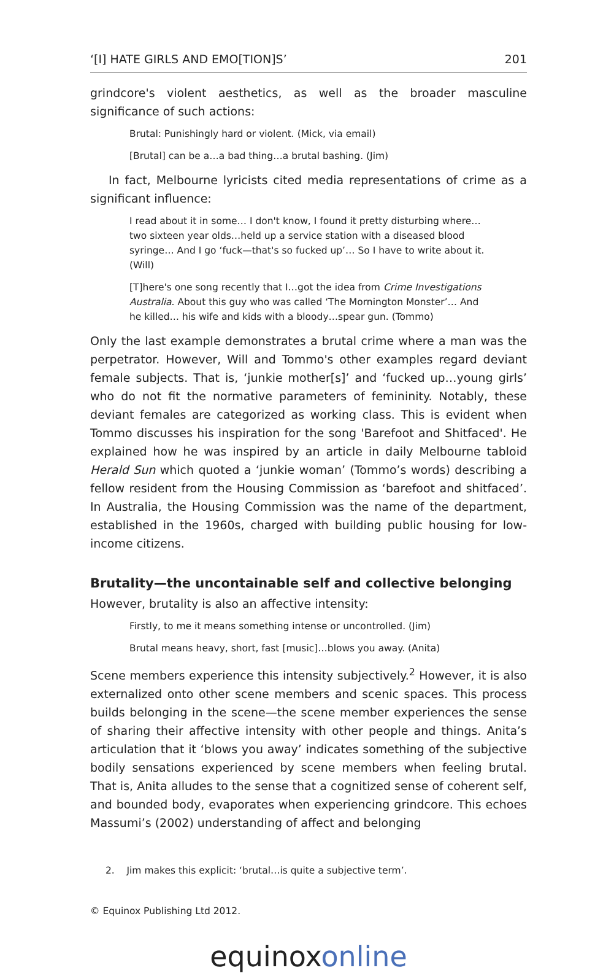‘[I] HATE GIRLS AND EMO[TION]S’ 201
grindcore's violent aesthetics, as well as the broader masculine significance of such actions:
Brutal: Punishingly hard or violent. (Mick, via email)
[Brutal] can be a…a bad thing…a brutal bashing. (Jim)
In fact, Melbourne lyricists cited media representations of crime as a significant influence:
I read about it in some… I don't know, I found it pretty disturbing where…two sixteen year olds…held up a service station with a diseased blood syringe… And I go ‘fuck—that's so fucked up’… So I have to write about it. (Will)
[T]here's one song recently that I…got the idea from Crime Investigations Australia. About this guy who was called ‘The Mornington Monster’… And he killed… his wife and kids with a bloody…spear gun. (Tommo)
Only the last example demonstrates a brutal crime where a man was the perpetrator. However, Will and Tommo's other examples regard deviant female subjects. That is, ‘junkie mother[s]’ and ‘fucked up…young girls’ who do not fit the normative parameters of femininity. Notably, these deviant females are categorized as working class. This is evident when Tommo discusses his inspiration for the song 'Barefoot and Shitfaced'. He explained how he was inspired by an article in daily Melbourne tabloid Herald Sun which quoted a ‘junkie woman’ (Tommo’s words) describing a fellow resident from the Housing Commission as ‘barefoot and shitfaced’. In Australia, the Housing Commission was the name of the department, established in the 1960s, charged with building public housing for low-income citizens.
Brutality—the uncontainable self and collective belonging
However, brutality is also an affective intensity:
Firstly, to me it means something intense or uncontrolled. (Jim)
Brutal means heavy, short, fast [music]…blows you away. (Anita)
Scene members experience this intensity subjectively.<sup>2</sup> However, it is also externalized onto other scene members and scenic spaces. This process builds belonging in the scene—the scene member experiences the sense of sharing their affective intensity with other people and things. Anita’s articulation that it ‘blows you away’ indicates something of the subjective bodily sensations experienced by scene members when feeling brutal. That is, Anita alludes to the sense that a cognitized sense of coherent self, and bounded body, evaporates when experiencing grindcore. This echoes Massumi’s (2002) understanding of affect and belonging
2. Jim makes this explicit: ‘brutal…is quite a subjective term’.
© Equinox Publishing Ltd 2012.
equinoxonline